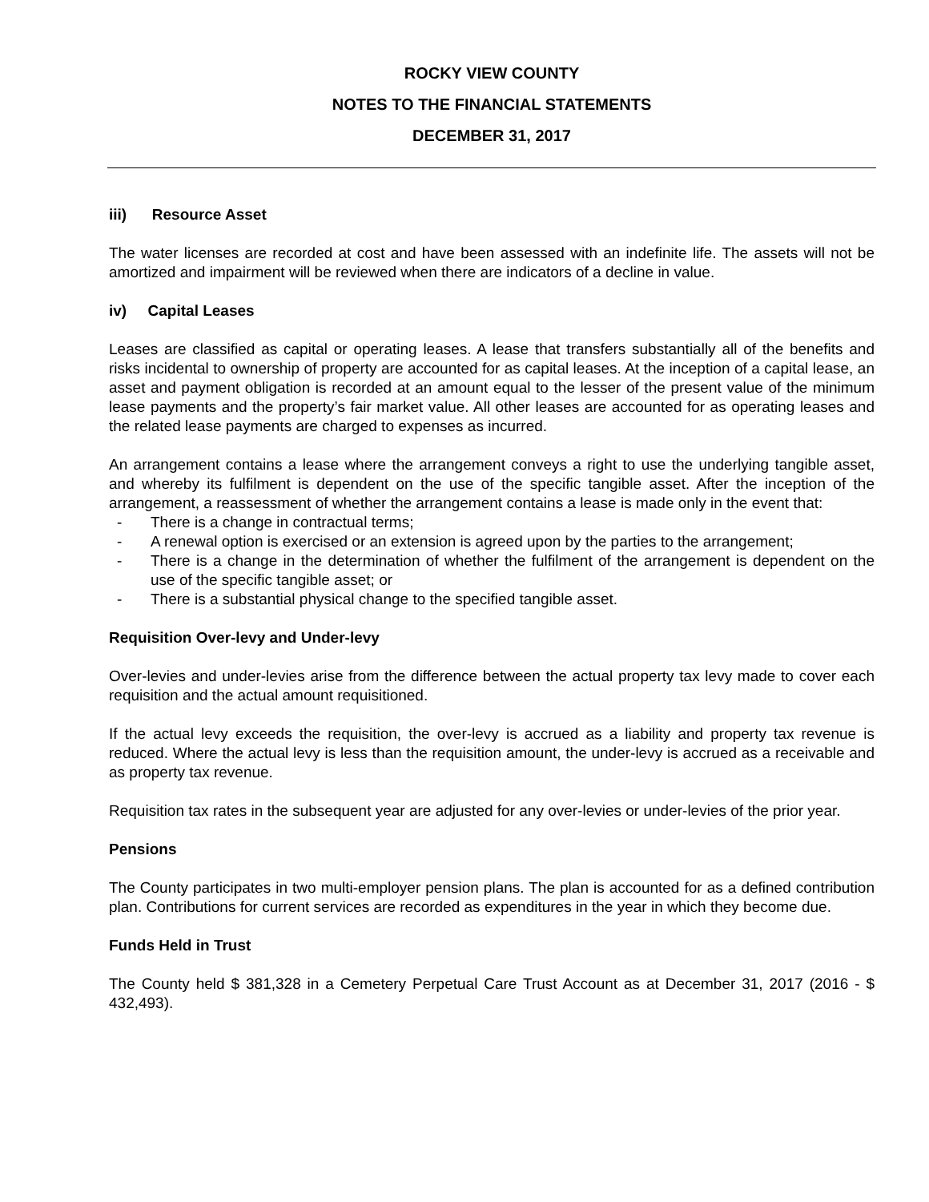ROCKY VIEW COUNTY
NOTES TO THE FINANCIAL STATEMENTS
DECEMBER 31, 2017
iii) Resource Asset
The water licenses are recorded at cost and have been assessed with an indefinite life. The assets will not be amortized and impairment will be reviewed when there are indicators of a decline in value.
iv) Capital Leases
Leases are classified as capital or operating leases. A lease that transfers substantially all of the benefits and risks incidental to ownership of property are accounted for as capital leases. At the inception of a capital lease, an asset and payment obligation is recorded at an amount equal to the lesser of the present value of the minimum lease payments and the property’s fair market value. All other leases are accounted for as operating leases and the related lease payments are charged to expenses as incurred.
An arrangement contains a lease where the arrangement conveys a right to use the underlying tangible asset, and whereby its fulfilment is dependent on the use of the specific tangible asset. After the inception of the arrangement, a reassessment of whether the arrangement contains a lease is made only in the event that:
- There is a change in contractual terms;
- A renewal option is exercised or an extension is agreed upon by the parties to the arrangement;
- There is a change in the determination of whether the fulfilment of the arrangement is dependent on the use of the specific tangible asset; or
- There is a substantial physical change to the specified tangible asset.
Requisition Over-levy and Under-levy
Over-levies and under-levies arise from the difference between the actual property tax levy made to cover each requisition and the actual amount requisitioned.
If the actual levy exceeds the requisition, the over-levy is accrued as a liability and property tax revenue is reduced. Where the actual levy is less than the requisition amount, the under-levy is accrued as a receivable and as property tax revenue.
Requisition tax rates in the subsequent year are adjusted for any over-levies or under-levies of the prior year.
Pensions
The County participates in two multi-employer pension plans. The plan is accounted for as a defined contribution plan. Contributions for current services are recorded as expenditures in the year in which they become due.
Funds Held in Trust
The County held $ 381,328 in a Cemetery Perpetual Care Trust Account as at December 31, 2017 (2016 - $ 432,493).